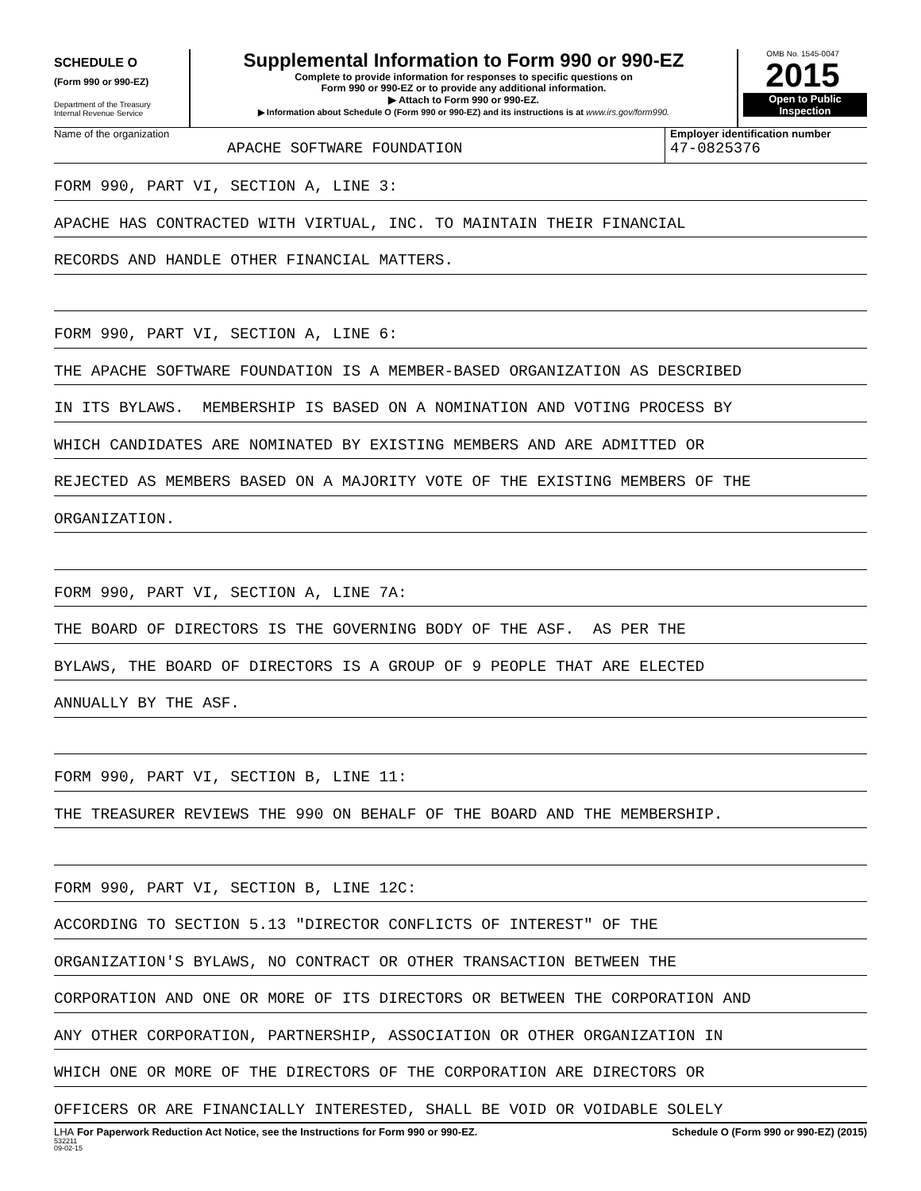SCHEDULE O
(Form 990 or 990-EZ)
Department of the Treasury
Internal Revenue Service
Supplemental Information to Form 990 or 990-EZ
Complete to provide information for responses to specific questions on
Form 990 or 990-EZ or to provide any additional information.
▶ Attach to Form 990 or 990-EZ.
▶ Information about Schedule O (Form 990 or 990-EZ) and its instructions is at www.irs.gov/form990.
OMB No. 1545-0047
2015
Open to Public
Inspection
Name of the organization
APACHE SOFTWARE FOUNDATION
Employer identification number
47-0825376
FORM 990, PART VI, SECTION A, LINE 3:
APACHE HAS CONTRACTED WITH VIRTUAL, INC. TO MAINTAIN THEIR FINANCIAL
RECORDS AND HANDLE OTHER FINANCIAL MATTERS.
FORM 990, PART VI, SECTION A, LINE 6:
THE APACHE SOFTWARE FOUNDATION IS A MEMBER-BASED ORGANIZATION AS DESCRIBED
IN ITS BYLAWS. MEMBERSHIP IS BASED ON A NOMINATION AND VOTING PROCESS BY
WHICH CANDIDATES ARE NOMINATED BY EXISTING MEMBERS AND ARE ADMITTED OR
REJECTED AS MEMBERS BASED ON A MAJORITY VOTE OF THE EXISTING MEMBERS OF THE
ORGANIZATION.
FORM 990, PART VI, SECTION A, LINE 7A:
THE BOARD OF DIRECTORS IS THE GOVERNING BODY OF THE ASF. AS PER THE
BYLAWS, THE BOARD OF DIRECTORS IS A GROUP OF 9 PEOPLE THAT ARE ELECTED
ANNUALLY BY THE ASF.
FORM 990, PART VI, SECTION B, LINE 11:
THE TREASURER REVIEWS THE 990 ON BEHALF OF THE BOARD AND THE MEMBERSHIP.
FORM 990, PART VI, SECTION B, LINE 12C:
ACCORDING TO SECTION 5.13 "DIRECTOR CONFLICTS OF INTEREST" OF THE
ORGANIZATION'S BYLAWS, NO CONTRACT OR OTHER TRANSACTION BETWEEN THE
CORPORATION AND ONE OR MORE OF ITS DIRECTORS OR BETWEEN THE CORPORATION AND
ANY OTHER CORPORATION, PARTNERSHIP, ASSOCIATION OR OTHER ORGANIZATION IN
WHICH ONE OR MORE OF THE DIRECTORS OF THE CORPORATION ARE DIRECTORS OR
OFFICERS OR ARE FINANCIALLY INTERESTED, SHALL BE VOID OR VOIDABLE SOLELY
LHA For Paperwork Reduction Act Notice, see the Instructions for Form 990 or 990-EZ. Schedule O (Form 990 or 990-EZ) (2015)
532211
09-02-15